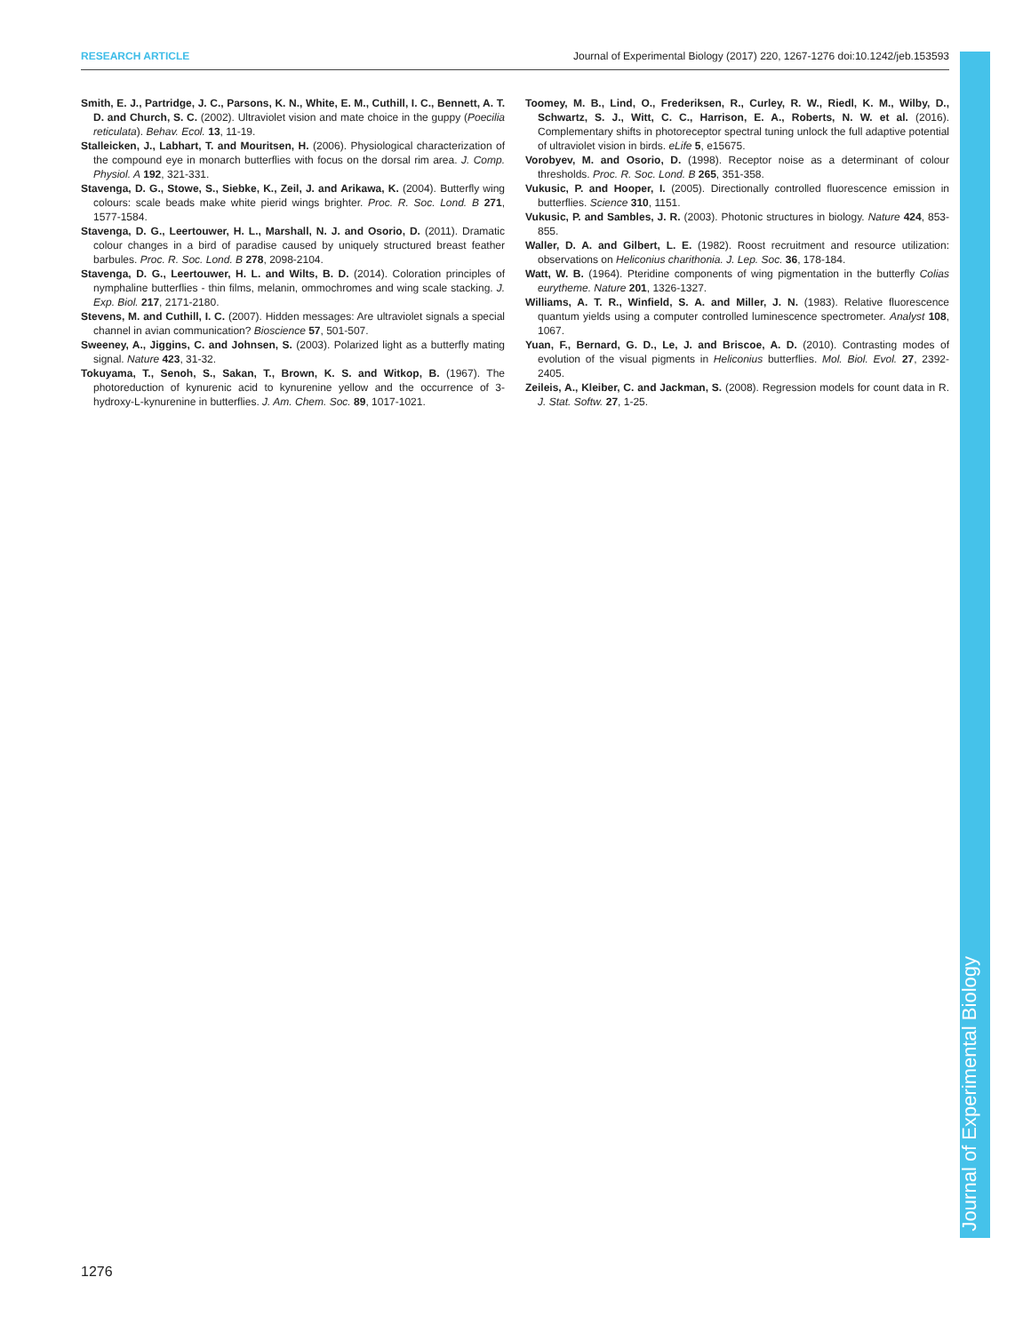RESEARCH ARTICLE Journal of Experimental Biology (2017) 220, 1267-1276 doi:10.1242/jeb.153593
Smith, E. J., Partridge, J. C., Parsons, K. N., White, E. M., Cuthill, I. C., Bennett, A. T. D. and Church, S. C. (2002). Ultraviolet vision and mate choice in the guppy (Poecilia reticulata). Behav. Ecol. 13, 11-19.
Stalleicken, J., Labhart, T. and Mouritsen, H. (2006). Physiological characterization of the compound eye in monarch butterflies with focus on the dorsal rim area. J. Comp. Physiol. A 192, 321-331.
Stavenga, D. G., Stowe, S., Siebke, K., Zeil, J. and Arikawa, K. (2004). Butterfly wing colours: scale beads make white pierid wings brighter. Proc. R. Soc. Lond. B 271, 1577-1584.
Stavenga, D. G., Leertouwer, H. L., Marshall, N. J. and Osorio, D. (2011). Dramatic colour changes in a bird of paradise caused by uniquely structured breast feather barbules. Proc. R. Soc. Lond. B 278, 2098-2104.
Stavenga, D. G., Leertouwer, H. L. and Wilts, B. D. (2014). Coloration principles of nymphaline butterflies - thin films, melanin, ommochromes and wing scale stacking. J. Exp. Biol. 217, 2171-2180.
Stevens, M. and Cuthill, I. C. (2007). Hidden messages: Are ultraviolet signals a special channel in avian communication? Bioscience 57, 501-507.
Sweeney, A., Jiggins, C. and Johnsen, S. (2003). Polarized light as a butterfly mating signal. Nature 423, 31-32.
Tokuyama, T., Senoh, S., Sakan, T., Brown, K. S. and Witkop, B. (1967). The photoreduction of kynurenic acid to kynurenine yellow and the occurrence of 3-hydroxy-L-kynurenine in butterflies. J. Am. Chem. Soc. 89, 1017-1021.
Toomey, M. B., Lind, O., Frederiksen, R., Curley, R. W., Riedl, K. M., Wilby, D., Schwartz, S. J., Witt, C. C., Harrison, E. A., Roberts, N. W. et al. (2016). Complementary shifts in photoreceptor spectral tuning unlock the full adaptive potential of ultraviolet vision in birds. eLife 5, e15675.
Vorobyev, M. and Osorio, D. (1998). Receptor noise as a determinant of colour thresholds. Proc. R. Soc. Lond. B 265, 351-358.
Vukusic, P. and Hooper, I. (2005). Directionally controlled fluorescence emission in butterflies. Science 310, 1151.
Vukusic, P. and Sambles, J. R. (2003). Photonic structures in biology. Nature 424, 853-855.
Waller, D. A. and Gilbert, L. E. (1982). Roost recruitment and resource utilization: observations on Heliconius charithonia. J. Lep. Soc. 36, 178-184.
Watt, W. B. (1964). Pteridine components of wing pigmentation in the butterfly Colias eurytheme. Nature 201, 1326-1327.
Williams, A. T. R., Winfield, S. A. and Miller, J. N. (1983). Relative fluorescence quantum yields using a computer controlled luminescence spectrometer. Analyst 108, 1067.
Yuan, F., Bernard, G. D., Le, J. and Briscoe, A. D. (2010). Contrasting modes of evolution of the visual pigments in Heliconius butterflies. Mol. Biol. Evol. 27, 2392-2405.
Zeileis, A., Kleiber, C. and Jackman, S. (2008). Regression models for count data in R. J. Stat. Softw. 27, 1-25.
Journal of Experimental Biology
1276